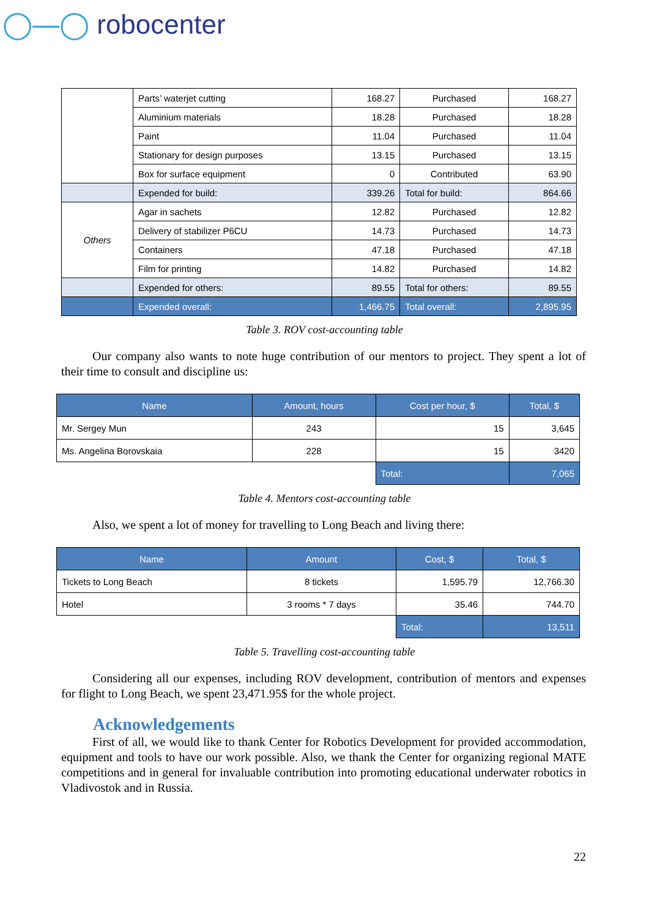◯—◯ robocenter
| | Parts’ waterjet cutting | 168.27 | Purchased | 168.27 |
| | Aluminium materials | 18.28 | Purchased | 18.28 |
| | Paint | 11.04 | Purchased | 11.04 |
| | Stationary for design purposes | 13.15 | Purchased | 13.15 |
| | Box for surface equipment | 0 | Contributed | 63.90 |
| | Expended for build: | 339.26 | Total for build: | 864.66 |
| Others | Agar in sachets | 12.82 | Purchased | 12.82 |
| | Delivery of stabilizer P6CU | 14.73 | Purchased | 14.73 |
| | Containers | 47.18 | Purchased | 47.18 |
| | Film for printing | 14.82 | Purchased | 14.82 |
| | Expended for others: | 89.55 | Total for others: | 89.55 |
| | Expended overall: | 1,466.75 | Total overall: | 2,895.95 |
Table 3. ROV cost-accounting table
Our company also wants to note huge contribution of our mentors to project. They spent a lot of their time to consult and discipline us:
| Name | Amount, hours | Cost per hour, $ | Total, $ |
| --- | --- | --- | --- |
| Mr. Sergey Mun | 243 | 15 | 3,645 |
| Ms. Angelina Borovskaia | 228 | 15 | 3420 |
| | | Total: | 7,065 |
Table 4. Mentors cost-accounting table
Also, we spent a lot of money for travelling to Long Beach and living there:
| Name | Amount | Cost, $ | Total, $ |
| --- | --- | --- | --- |
| Tickets to Long Beach | 8 tickets | 1,595.79 | 12,766.30 |
| Hotel | 3 rooms * 7 days | 35.46 | 744.70 |
| | | Total: | 13,511 |
Table 5. Travelling cost-accounting table
Considering all our expenses, including ROV development, contribution of mentors and expenses for flight to Long Beach, we spent 23,471.95$ for the whole project.
Acknowledgements
First of all, we would like to thank Center for Robotics Development for provided accommodation, equipment and tools to have our work possible. Also, we thank the Center for organizing regional MATE competitions and in general for invaluable contribution into promoting educational underwater robotics in Vladivostok and in Russia.
22